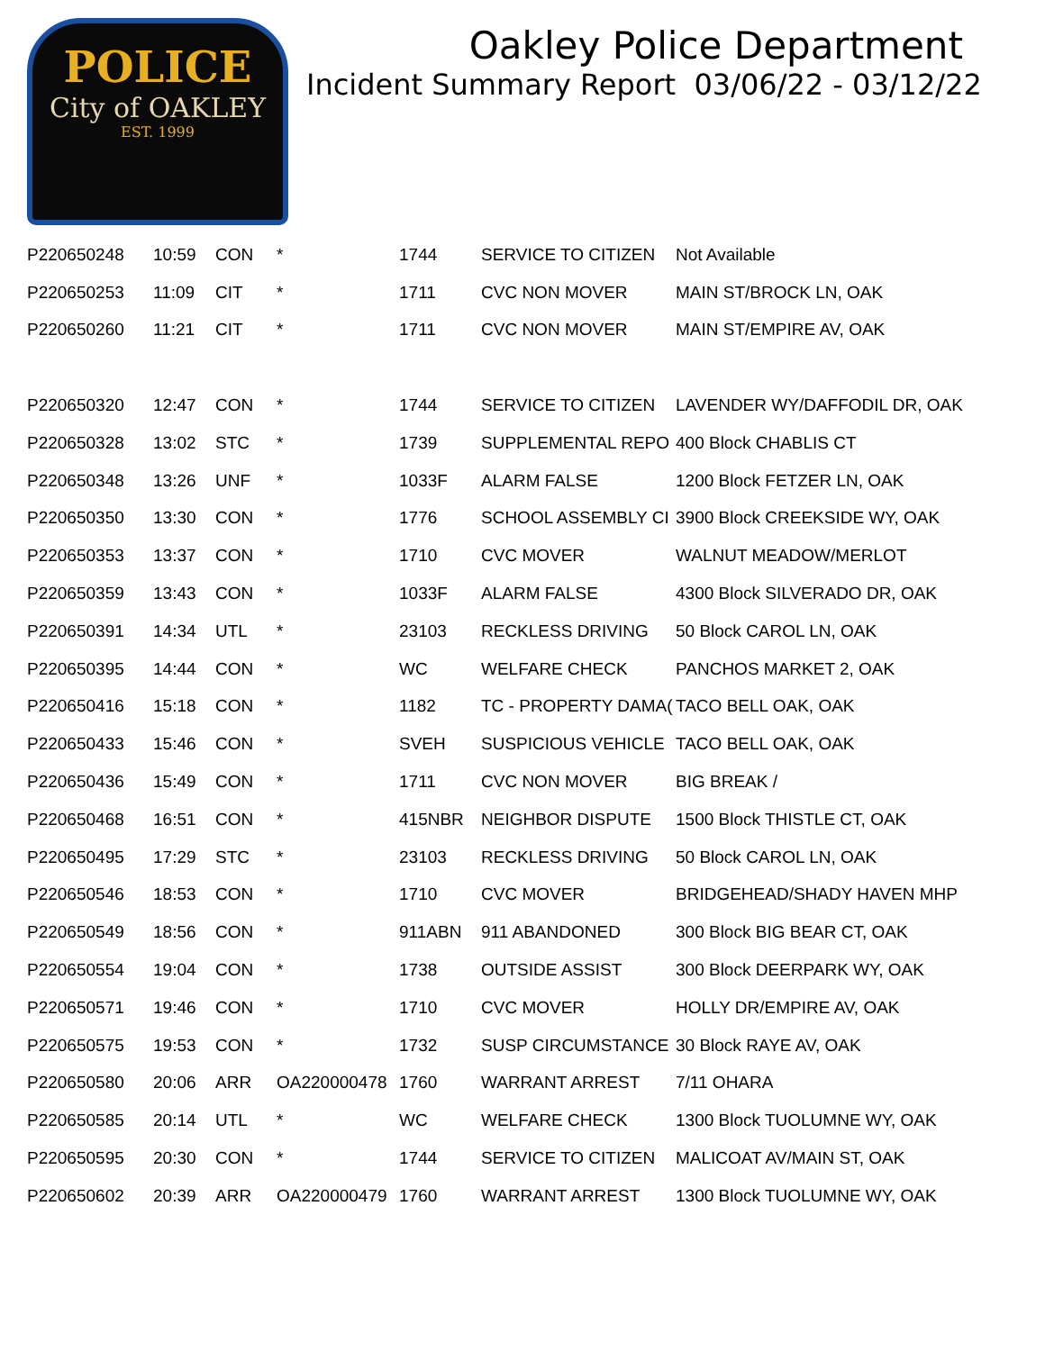POLICE
City of OAKLEY
EST. 1999
Oakley Police Department
Incident Summary Report 03/06/22 - 03/12/22
| P220650248 | 10:59 | CON | * | 1744 | SERVICE TO CITIZEN | Not Available |
| P220650253 | 11:09 | CIT | * | 1711 | CVC NON MOVER | MAIN ST/BROCK LN, OAK |
| P220650260 | 11:21 | CIT | * | 1711 | CVC NON MOVER | MAIN ST/EMPIRE AV, OAK |
| P220650320 | 12:47 | CON | * | 1744 | SERVICE TO CITIZEN | LAVENDER WY/DAFFODIL DR, OAK |
| P220650328 | 13:02 | STC | * | 1739 | SUPPLEMENTAL REPO | 400 Block CHABLIS CT |
| P220650348 | 13:26 | UNF | * | 1033F | ALARM FALSE | 1200 Block FETZER LN, OAK |
| P220650350 | 13:30 | CON | * | 1776 | SCHOOL ASSEMBLY CI | 3900 Block CREEKSIDE WY, OAK |
| P220650353 | 13:37 | CON | * | 1710 | CVC MOVER | WALNUT MEADOW/MERLOT |
| P220650359 | 13:43 | CON | * | 1033F | ALARM FALSE | 4300 Block SILVERADO DR, OAK |
| P220650391 | 14:34 | UTL | * | 23103 | RECKLESS DRIVING | 50 Block CAROL LN, OAK |
| P220650395 | 14:44 | CON | * | WC | WELFARE CHECK | PANCHOS MARKET 2, OAK |
| P220650416 | 15:18 | CON | * | 1182 | TC - PROPERTY DAMA( | TACO BELL OAK, OAK |
| P220650433 | 15:46 | CON | * | SVEH | SUSPICIOUS VEHICLE | TACO BELL OAK, OAK |
| P220650436 | 15:49 | CON | * | 1711 | CVC NON MOVER | BIG BREAK / |
| P220650468 | 16:51 | CON | * | 415NBR | NEIGHBOR DISPUTE | 1500 Block THISTLE CT, OAK |
| P220650495 | 17:29 | STC | * | 23103 | RECKLESS DRIVING | 50 Block CAROL LN, OAK |
| P220650546 | 18:53 | CON | * | 1710 | CVC MOVER | BRIDGEHEAD/SHADY HAVEN MHP |
| P220650549 | 18:56 | CON | * | 911ABN | 911 ABANDONED | 300 Block BIG BEAR CT, OAK |
| P220650554 | 19:04 | CON | * | 1738 | OUTSIDE ASSIST | 300 Block DEERPARK WY, OAK |
| P220650571 | 19:46 | CON | * | 1710 | CVC MOVER | HOLLY DR/EMPIRE AV, OAK |
| P220650575 | 19:53 | CON | * | 1732 | SUSP CIRCUMSTANCE | 30 Block RAYE AV, OAK |
| P220650580 | 20:06 | ARR | OA220000478 | 1760 | WARRANT ARREST | 7/11 OHARA |
| P220650585 | 20:14 | UTL | * | WC | WELFARE CHECK | 1300 Block TUOLUMNE WY, OAK |
| P220650595 | 20:30 | CON | * | 1744 | SERVICE TO CITIZEN | MALICOAT AV/MAIN ST, OAK |
| P220650602 | 20:39 | ARR | OA220000479 | 1760 | WARRANT ARREST | 1300 Block TUOLUMNE WY, OAK |